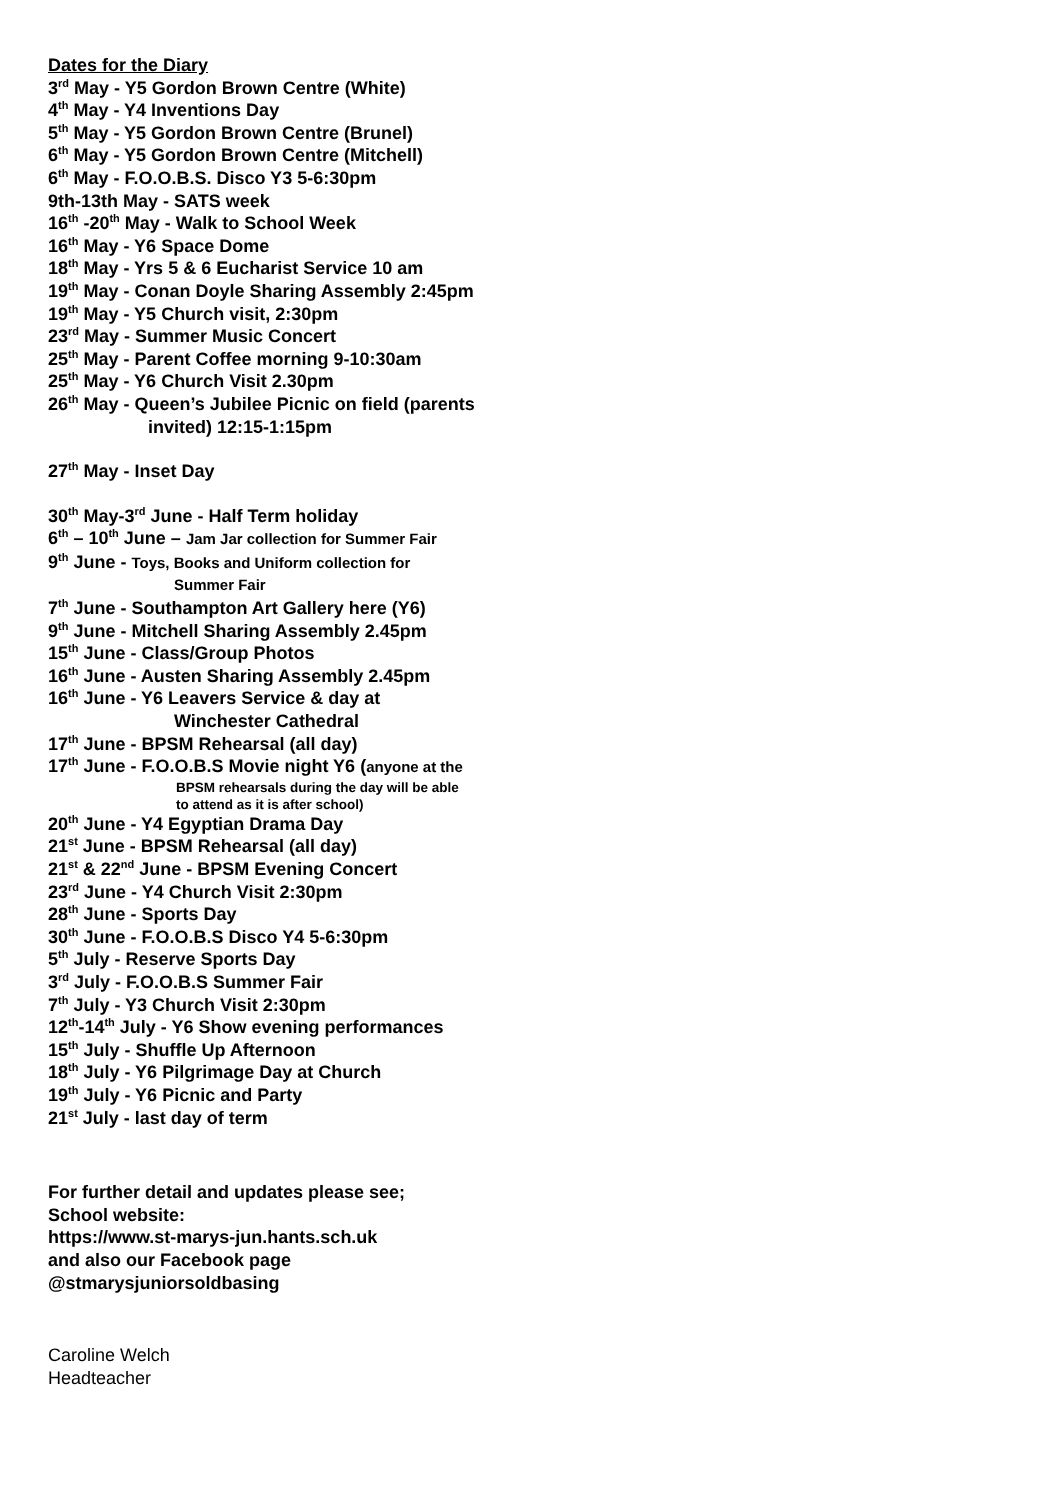Dates for the Diary
3<sup>rd</sup> May - Y5 Gordon Brown Centre (White)
4<sup>th</sup> May - Y4 Inventions Day
5<sup>th</sup> May - Y5 Gordon Brown Centre (Brunel)
6<sup>th</sup> May - Y5 Gordon Brown Centre (Mitchell)
6<sup>th</sup> May - F.O.O.B.S. Disco Y3 5-6:30pm
9th-13th May - SATS week
16<sup>th</sup> -20<sup>th</sup> May - Walk to School Week
16<sup>th</sup> May - Y6 Space Dome
18<sup>th</sup> May - Yrs 5 & 6 Eucharist Service 10 am
19<sup>th</sup> May - Conan Doyle Sharing Assembly 2:45pm
19<sup>th</sup> May - Y5 Church visit, 2:30pm
23<sup>rd</sup> May - Summer Music Concert
25<sup>th</sup> May - Parent Coffee morning 9-10:30am
25<sup>th</sup> May - Y6 Church Visit 2.30pm
26<sup>th</sup> May - Queen’s Jubilee Picnic on field (parents
invited) 12:15-1:15pm
27<sup>th</sup> May - Inset Day
30<sup>th</sup> May-3<sup>rd</sup> June - Half Term holiday
6<sup>th</sup> – 10<sup>th</sup> June – Jam Jar collection for Summer Fair
9<sup>th</sup> June - Toys, Books and Uniform collection for
Summer Fair
7<sup>th</sup> June - Southampton Art Gallery here (Y6)
9<sup>th</sup> June - Mitchell Sharing Assembly 2.45pm
15<sup>th</sup> June - Class/Group Photos
16<sup>th</sup> June - Austen Sharing Assembly 2.45pm
16<sup>th</sup> June - Y6 Leavers Service & day at
Winchester Cathedral
17<sup>th</sup> June - BPSM Rehearsal (all day)
17<sup>th</sup> June - F.O.O.B.S Movie night Y6 (anyone at the
BPSM rehearsals during the day will be able
to attend as it is after school)
20<sup>th</sup> June - Y4 Egyptian Drama Day
21<sup>st</sup> June - BPSM Rehearsal (all day)
21<sup>st</sup> & 22<sup>nd</sup> June - BPSM Evening Concert
23<sup>rd</sup> June - Y4 Church Visit 2:30pm
28<sup>th</sup> June - Sports Day
30<sup>th</sup> June - F.O.O.B.S Disco Y4 5-6:30pm
5<sup>th</sup> July - Reserve Sports Day
3<sup>rd</sup> July - F.O.O.B.S Summer Fair
7<sup>th</sup> July - Y3 Church Visit 2:30pm
12<sup>th</sup>-14<sup>th</sup> July - Y6 Show evening performances
15<sup>th</sup> July - Shuffle Up Afternoon
18<sup>th</sup> July - Y6 Pilgrimage Day at Church
19<sup>th</sup> July - Y6 Picnic and Party
21<sup>st</sup> July - last day of term
For further detail and updates please see;
School website:
https://www.st-marys-jun.hants.sch.uk
and also our Facebook page
@stmarysjuniorsoldbasing
Caroline Welch
Headteacher